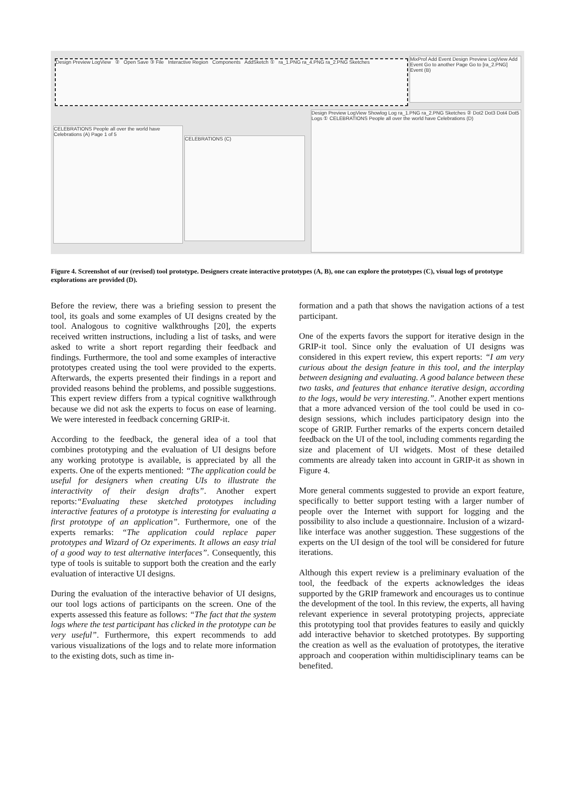Design Preview LogView ② Open Save ③ File Interactive Region Components AddSketch ① ra_1.PNG ra_4.PNG ra_2.PNG Sketches
MixProf Add Event Design Preview LogView Add Event Go to another Page Go to [ra_2.PNG] Event (B)
CELEBRATIONS People all over the world have Celebrations (A) Page 1 of 5
CELEBRATIONS (C)
Design Preview LogView Showlog Log ra_1.PNG ra_2.PNG Sketches ② Dot2 Dot3 Dot4 Dot5 Logs ① CELEBRATIONS People all over the world have Celebrations (D)
Figure 4. Screenshot of our (revised) tool prototype. Designers create interactive prototypes (A, B), one can explore the prototypes (C), visual logs of prototype explorations are provided (D).
Before the review, there was a briefing session to present the tool, its goals and some examples of UI designs created by the tool. Analogous to cognitive walkthroughs [20], the experts received written instructions, including a list of tasks, and were asked to write a short report regarding their feedback and findings. Furthermore, the tool and some examples of interactive prototypes created using the tool were provided to the experts. Afterwards, the experts presented their findings in a report and provided reasons behind the problems, and possible suggestions. This expert review differs from a typical cognitive walkthrough because we did not ask the experts to focus on ease of learning. We were interested in feedback concerning GRIP-it.
According to the feedback, the general idea of a tool that combines prototyping and the evaluation of UI designs before any working prototype is available, is appreciated by all the experts. One of the experts mentioned: “The application could be useful for designers when creating UIs to illustrate the interactivity of their design drafts”. Another expert reports:“Evaluating these sketched prototypes including interactive features of a prototype is interesting for evaluating a first prototype of an application”. Furthermore, one of the experts remarks: “The application could replace paper prototypes and Wizard of Oz experiments. It allows an easy trial of a good way to test alternative interfaces”. Consequently, this type of tools is suitable to support both the creation and the early evaluation of interactive UI designs.
During the evaluation of the interactive behavior of UI designs, our tool logs actions of participants on the screen. One of the experts assessed this feature as follows: “The fact that the system logs where the test participant has clicked in the prototype can be very useful”. Furthermore, this expert recommends to add various visualizations of the logs and to relate more information to the existing dots, such as time in-
formation and a path that shows the navigation actions of a test participant.
One of the experts favors the support for iterative design in the GRIP-it tool. Since only the evaluation of UI designs was considered in this expert review, this expert reports: “I am very curious about the design feature in this tool, and the interplay between designing and evaluating. A good balance between these two tasks, and features that enhance iterative design, according to the logs, would be very interesting.”. Another expert mentions that a more advanced version of the tool could be used in co-design sessions, which includes participatory design into the scope of GRIP. Further remarks of the experts concern detailed feedback on the UI of the tool, including comments regarding the size and placement of UI widgets. Most of these detailed comments are already taken into account in GRIP-it as shown in Figure 4.
More general comments suggested to provide an export feature, specifically to better support testing with a larger number of people over the Internet with support for logging and the possibility to also include a questionnaire. Inclusion of a wizard-like interface was another suggestion. These suggestions of the experts on the UI design of the tool will be considered for future iterations.
Although this expert review is a preliminary evaluation of the tool, the feedback of the experts acknowledges the ideas supported by the GRIP framework and encourages us to continue the development of the tool. In this review, the experts, all having relevant experience in several prototyping projects, appreciate this prototyping tool that provides features to easily and quickly add interactive behavior to sketched prototypes. By supporting the creation as well as the evaluation of prototypes, the iterative approach and cooperation within multidisciplinary teams can be benefited.